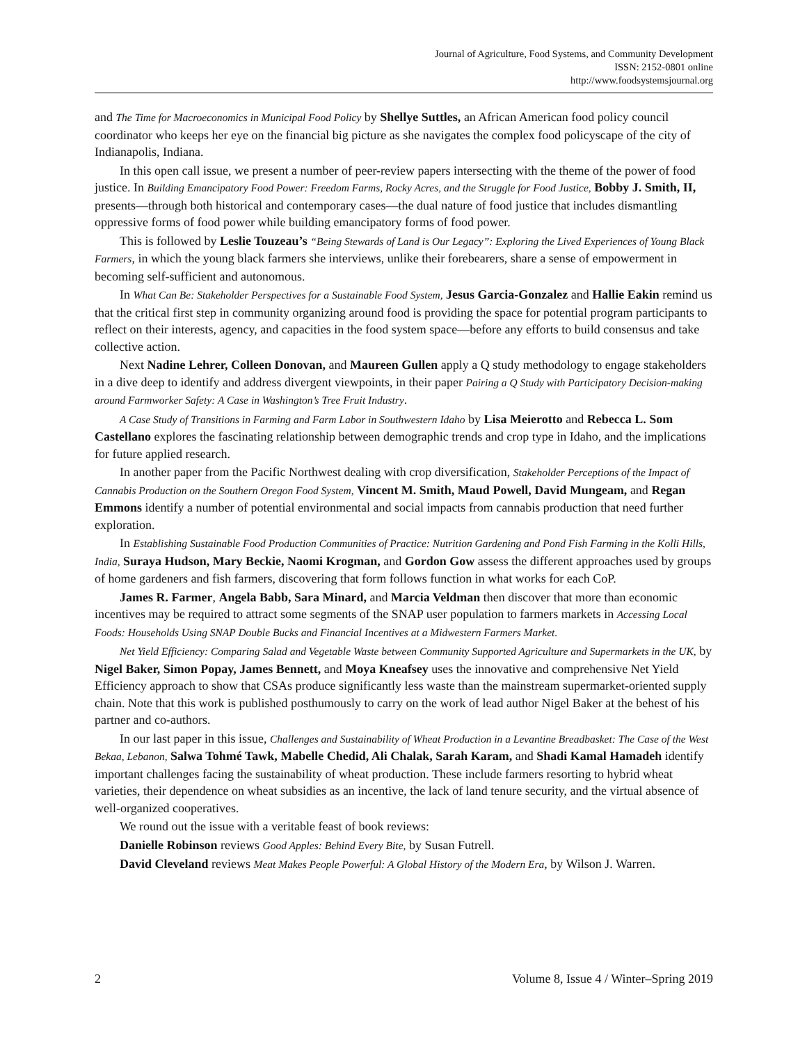Journal of Agriculture, Food Systems, and Community Development
ISSN: 2152-0801 online
http://www.foodsystemsjournal.org
and The Time for Macroeconomics in Municipal Food Policy by Shellye Suttles, an African American food policy council coordinator who keeps her eye on the financial big picture as she navigates the complex food policyscape of the city of Indianapolis, Indiana.
In this open call issue, we present a number of peer-review papers intersecting with the theme of the power of food justice. In Building Emancipatory Food Power: Freedom Farms, Rocky Acres, and the Struggle for Food Justice, Bobby J. Smith, II, presents—through both historical and contemporary cases—the dual nature of food justice that includes dismantling oppressive forms of food power while building emancipatory forms of food power.
This is followed by Leslie Touzeau’s “Being Stewards of Land is Our Legacy”: Exploring the Lived Experiences of Young Black Farmers, in which the young black farmers she interviews, unlike their forebearers, share a sense of empowerment in becoming self-sufficient and autonomous.
In What Can Be: Stakeholder Perspectives for a Sustainable Food System, Jesus Garcia-Gonzalez and Hallie Eakin remind us that the critical first step in community organizing around food is providing the space for potential program participants to reflect on their interests, agency, and capacities in the food system space—before any efforts to build consensus and take collective action.
Next Nadine Lehrer, Colleen Donovan, and Maureen Gullen apply a Q study methodology to engage stakeholders in a dive deep to identify and address divergent viewpoints, in their paper Pairing a Q Study with Participatory Decision-making around Farmworker Safety: A Case in Washington’s Tree Fruit Industry.
A Case Study of Transitions in Farming and Farm Labor in Southwestern Idaho by Lisa Meierotto and Rebecca L. Som Castellano explores the fascinating relationship between demographic trends and crop type in Idaho, and the implications for future applied research.
In another paper from the Pacific Northwest dealing with crop diversification, Stakeholder Perceptions of the Impact of Cannabis Production on the Southern Oregon Food System, Vincent M. Smith, Maud Powell, David Mungeam, and Regan Emmons identify a number of potential environmental and social impacts from cannabis production that need further exploration.
In Establishing Sustainable Food Production Communities of Practice: Nutrition Gardening and Pond Fish Farming in the Kolli Hills, India, Suraya Hudson, Mary Beckie, Naomi Krogman, and Gordon Gow assess the different approaches used by groups of home gardeners and fish farmers, discovering that form follows function in what works for each CoP.
James R. Farmer, Angela Babb, Sara Minard, and Marcia Veldman then discover that more than economic incentives may be required to attract some segments of the SNAP user population to farmers markets in Accessing Local Foods: Households Using SNAP Double Bucks and Financial Incentives at a Midwestern Farmers Market.
Net Yield Efficiency: Comparing Salad and Vegetable Waste between Community Supported Agriculture and Supermarkets in the UK, by Nigel Baker, Simon Popay, James Bennett, and Moya Kneafsey uses the innovative and comprehensive Net Yield Efficiency approach to show that CSAs produce significantly less waste than the mainstream supermarket-oriented supply chain. Note that this work is published posthumously to carry on the work of lead author Nigel Baker at the behest of his partner and co-authors.
In our last paper in this issue, Challenges and Sustainability of Wheat Production in a Levantine Breadbasket: The Case of the West Bekaa, Lebanon, Salwa Tohmé Tawk, Mabelle Chedid, Ali Chalak, Sarah Karam, and Shadi Kamal Hamadeh identify important challenges facing the sustainability of wheat production. These include farmers resorting to hybrid wheat varieties, their dependence on wheat subsidies as an incentive, the lack of land tenure security, and the virtual absence of well-organized cooperatives.
We round out the issue with a veritable feast of book reviews:
Danielle Robinson reviews Good Apples: Behind Every Bite, by Susan Futrell.
David Cleveland reviews Meat Makes People Powerful: A Global History of the Modern Era, by Wilson J. Warren.
2 Volume 8, Issue 4 / Winter–Spring 2019